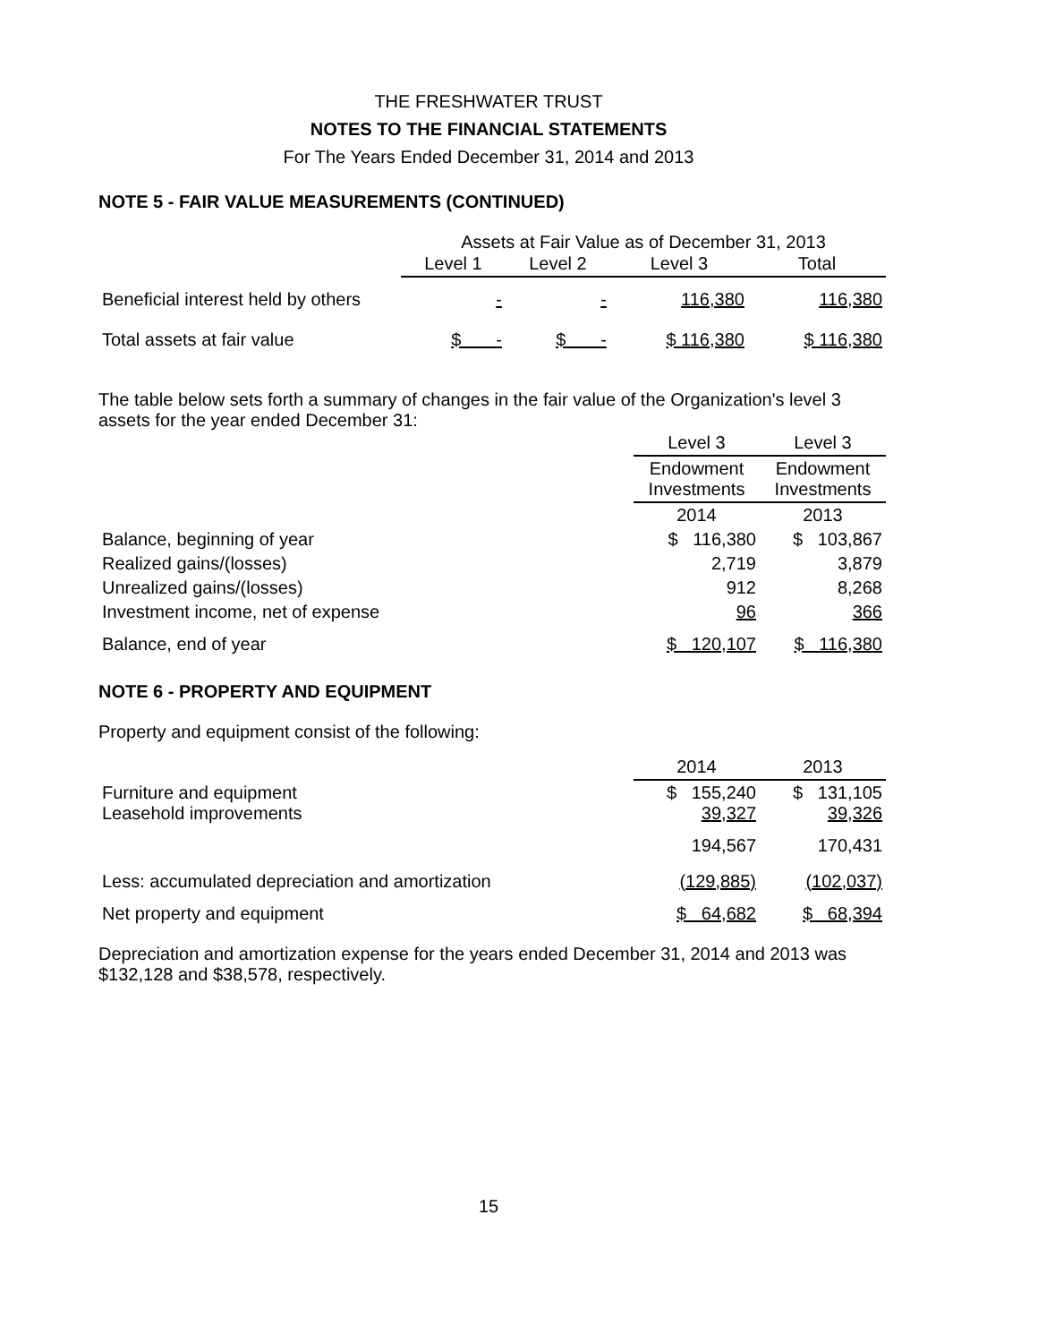THE FRESHWATER TRUST
NOTES TO THE FINANCIAL STATEMENTS
For The Years Ended December 31, 2014 and 2013
NOTE 5 - FAIR VALUE MEASUREMENTS (CONTINUED)
| | Assets at Fair Value as of December 31, 2013 | | | |
| | Level 1 | Level 2 | Level 3 | Total |
| Beneficial interest held by others | - | - | 116,380 | 116,380 |
| Total assets at fair value | $ - | $ - | $ 116,380 | $ 116,380 |
The table below sets forth a summary of changes in the fair value of the Organization's level 3 assets for the year ended December 31:
| | Level 3 | Level 3 |
| | Endowment Investments | Endowment Investments |
| | 2014 | 2013 |
| Balance, beginning of year | $ 116,380 | $ 103,867 |
| Realized gains/(losses) | 2,719 | 3,879 |
| Unrealized gains/(losses) | 912 | 8,268 |
| Investment income, net of expense | 96 | 366 |
| Balance, end of year | $ 120,107 | $ 116,380 |
NOTE 6 - PROPERTY AND EQUIPMENT
Property and equipment consist of the following:
| | 2014 | 2013 |
| Furniture and equipment Leasehold improvements | $ 155,240 39,327 | $ 131,105 39,326 |
| | 194,567 | 170,431 |
| Less: accumulated depreciation and amortization | (129,885) | (102,037) |
| Net property and equipment | $ 64,682 | $ 68,394 |
Depreciation and amortization expense for the years ended December 31, 2014 and 2013 was $132,128 and $38,578, respectively.
15